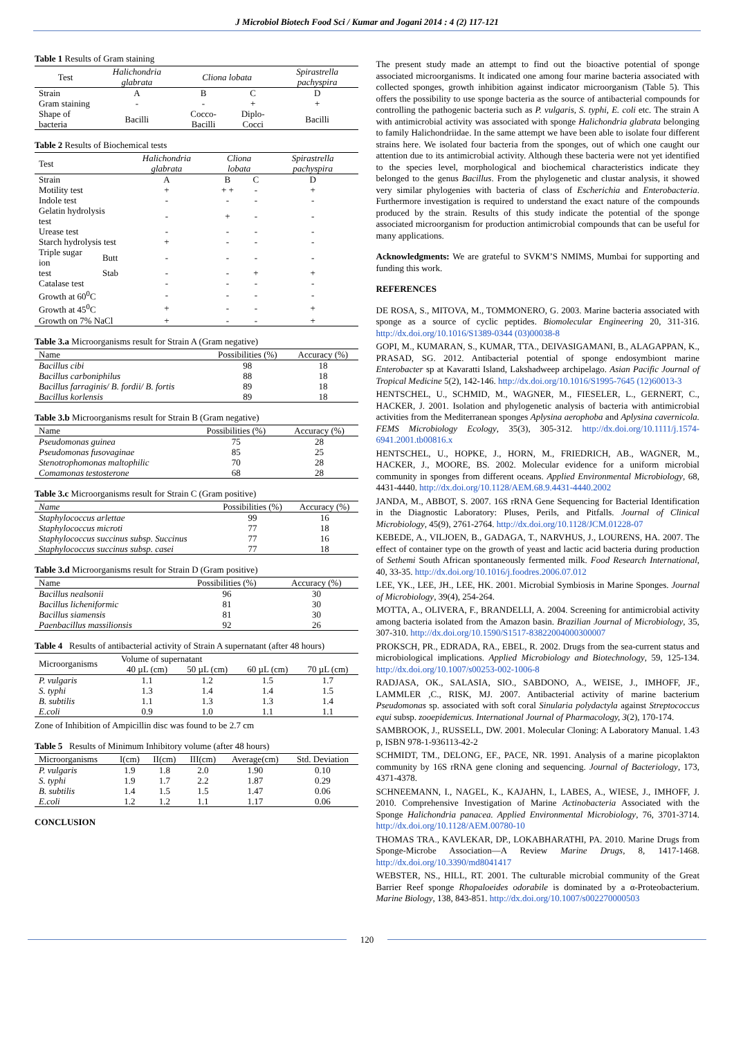J Microbiol Biotech Food Sci / Kumar and Jogani 2014 : 4 (2) 117-121
Table 1 Results of Gram staining
| Test | Halichondria glabrata | Cliona lobata | | Spirastrella pachyspira |
| --- | --- | --- | --- | --- |
| Strain | A | B | C | D |
| Gram staining | - | - | + | + |
| Shape of bacteria | Bacilli | Cocco-Bacilli | Diplo-Cocci | Bacilli |
Table 2 Results of Biochemical tests
| Test | | Halichondria glabrata | Cliona lobata | | Spirastrella pachyspira |
| --- | --- | --- | --- | --- | --- |
| Strain | | A | B | C | D |
| Motility test | | + | + + | - | + |
| Indole test | | - | - | - | - |
| Gelatin hydrolysis test | | - | + | - | - |
| Urease test | | - | - | - | - |
| Starch hydrolysis test | | + | - | - | - |
| Triple sugar ion | Butt | - | - | - | - |
| test | Stab | - | - | + | + |
| Catalase test | | - | - | - | - |
| Growth at 60<sup>0</sup>C | | - | - | - | - |
| Growth at 45<sup>0</sup>C | | + | - | - | + |
| Growth on 7% NaCl | | + | - | - | + |
Table 3.a Microorganisms result for Strain A (Gram negative)
| Name | Possibilities (%) | Accuracy (%) |
| --- | --- | --- |
| Bacillus cibi | 98 | 18 |
| Bacillus carboniphilus | 88 | 18 |
| Bacillus farraginis/ B. fordii/ B. fortis | 89 | 18 |
| Bacillus korlensis | 89 | 18 |
Table 3.b Microorganisms result for Strain B (Gram negative)
| Name | Possibilities (%) | Accuracy (%) |
| --- | --- | --- |
| Pseudomonas guinea | 75 | 28 |
| Pseudomonas fusovaginae | 85 | 25 |
| Stenotrophomonas maltophilic | 70 | 28 |
| Comamonas testosterone | 68 | 28 |
Table 3.c Microorganisms result for Strain C (Gram positive)
| Name | Possibilities (%) | Accuracy (%) |
| --- | --- | --- |
| Staphylococcus arlettae | 99 | 16 |
| Staphylococcus microti | 77 | 18 |
| Staphylococcus succinus subsp. Succinus | 77 | 16 |
| Staphylococcus succinus subsp. casei | 77 | 18 |
Table 3.d Microorganisms result for Strain D (Gram positive)
| Name | Possibilities (%) | Accuracy (%) |
| --- | --- | --- |
| Bacillus nealsonii | 96 | 30 |
| Bacillus licheniformic | 81 | 30 |
| Bacillus siamensis | 81 | 30 |
| Paenbacillus massilionsis | 92 | 26 |
Table 4 Results of antibacterial activity of Strain A supernatant (after 48 hours)
| Microorganisms | Volume of supernatant | | | |
| --- | --- | --- | --- | --- |
| | 40 µL (cm) | 50 µL (cm) | 60 µL (cm) | 70 µL (cm) |
| P. vulgaris | 1.1 | 1.2 | 1.5 | 1.7 |
| S. typhi | 1.3 | 1.4 | 1.4 | 1.5 |
| B. subtilis | 1.1 | 1.3 | 1.3 | 1.4 |
| E.coli | 0.9 | 1.0 | 1.1 | 1.1 |
Zone of Inhibition of Ampicillin disc was found to be 2.7 cm
Table 5 Results of Minimum Inhibitory volume (after 48 hours)
| Microorganisms | I(cm) | II(cm) | III(cm) | Average(cm) | Std. Deviation |
| --- | --- | --- | --- | --- | --- |
| P. vulgaris | 1.9 | 1.8 | 2.0 | 1.90 | 0.10 |
| S. typhi | 1.9 | 1.7 | 2.2 | 1.87 | 0.29 |
| B. subtilis | 1.4 | 1.5 | 1.5 | 1.47 | 0.06 |
| E.coli | 1.2 | 1.2 | 1.1 | 1.17 | 0.06 |
CONCLUSION
The present study made an attempt to find out the bioactive potential of sponge associated microorganisms. It indicated one among four marine bacteria associated with collected sponges, growth inhibition against indicator microorganism (Table 5). This offers the possibility to use sponge bacteria as the source of antibacterial compounds for controlling the pathogenic bacteria such as P. vulgaris, S. typhi, E. coli etc. The strain A with antimicrobial activity was associated with sponge Halichondria glabrata belonging to family Halichondriidae. In the same attempt we have been able to isolate four different strains here. We isolated four bacteria from the sponges, out of which one caught our attention due to its antimicrobial activity. Although these bacteria were not yet identified to the species level, morphological and biochemical characteristics indicate they belonged to the genus Bacillus. From the phylogenetic and clustar analysis, it showed very similar phylogenies with bacteria of class of Escherichia and Enterobacteria. Furthermore investigation is required to understand the exact nature of the compounds produced by the strain. Results of this study indicate the potential of the sponge associated microorganism for production antimicrobial compounds that can be useful for many applications.
Acknowledgments: We are grateful to SVKM’S NMIMS, Mumbai for supporting and funding this work.
REFERENCES
DE ROSA, S., MITOVA, M., TOMMONERO, G. 2003. Marine bacteria associated with sponge as a source of cyclic peptides. Biomolecular Engineering 20, 311-316. http://dx.doi.org/10.1016/S1389-0344 (03)00038-8
GOPI, M., KUMARAN, S., KUMAR, TTA., DEIVASIGAMANI, B., ALAGAPPAN, K., PRASAD, SG. 2012. Antibacterial potential of sponge endosymbiont marine Enterobacter sp at Kavaratti Island, Lakshadweep archipelago. Asian Pacific Journal of Tropical Medicine 5(2), 142-146. http://dx.doi.org/10.1016/S1995-7645 (12)60013-3
HENTSCHEL, U., SCHMID, M., WAGNER, M., FIESELER, L., GERNERT, C., HACKER, J. 2001. Isolation and phylogenetic analysis of bacteria with antimicrobial activities from the Mediterranean sponges Aplysina aerophoba and Aplysina cavernicola. FEMS Microbiology Ecology, 35(3), 305-312. http://dx.doi.org/10.1111/j.1574-6941.2001.tb00816.x
HENTSCHEL, U., HOPKE, J., HORN, M., FRIEDRICH, AB., WAGNER, M., HACKER, J., MOORE, BS. 2002. Molecular evidence for a uniform microbial community in sponges from different oceans. Applied Environmental Microbiology, 68, 4431-4440. http://dx.doi.org/10.1128/AEM.68.9.4431-4440.2002
JANDA, M., ABBOT, S. 2007. 16S rRNA Gene Sequencing for Bacterial Identification in the Diagnostic Laboratory: Pluses, Perils, and Pitfalls. Journal of Clinical Microbiology, 45(9), 2761-2764. http://dx.doi.org/10.1128/JCM.01228-07
KEBEDE, A., VILJOEN, B., GADAGA, T., NARVHUS, J., LOURENS, HA. 2007. The effect of container type on the growth of yeast and lactic acid bacteria during production of Sethemi South African spontaneously fermented milk. Food Research International, 40, 33-35. http://dx.doi.org/10.1016/j.foodres.2006.07.012
LEE, YK., LEE, JH., LEE, HK. 2001. Microbial Symbiosis in Marine Sponges. Journal of Microbiology, 39(4), 254-264.
MOTTA, A., OLIVERA, F., BRANDELLI, A. 2004. Screening for antimicrobial activity among bacteria isolated from the Amazon basin. Brazilian Journal of Microbiology, 35, 307-310. http://dx.doi.org/10.1590/S1517-83822004000300007
PROKSCH, PR., EDRADA, RA., EBEL, R. 2002. Drugs from the sea-current status and microbiological implications. Applied Microbiology and Biotechnology, 59, 125-134. http://dx.doi.org/10.1007/s00253-002-1006-8
RADJASA, OK., SALASIA, SIO., SABDONO, A., WEISE, J., IMHOFF, JF., LAMMLER ,C., RISK, MJ. 2007. Antibacterial activity of marine bacterium Pseudomonas sp. associated with soft coral Sinularia polydactyla against Streptococcus equi subsp. zooepidemicus. International Journal of Pharmacology, 3(2), 170-174.
SAMBROOK, J., RUSSELL, DW. 2001. Molecular Cloning: A Laboratory Manual. 1.43 p, ISBN 978-1-936113-42-2
SCHMIDT, TM., DELONG, EF., PACE, NR. 1991. Analysis of a marine picoplakton community by 16S rRNA gene cloning and sequencing. Journal of Bacteriology, 173, 4371-4378.
SCHNEEMANN, I., NAGEL, K., KAJAHN, I., LABES, A., WIESE, J., IMHOFF, J. 2010. Comprehensive Investigation of Marine Actinobacteria Associated with the Sponge Halichondria panacea. Applied Environmental Microbiology, 76, 3701-3714. http://dx.doi.org/10.1128/AEM.00780-10
THOMAS TRA., KAVLEKAR, DP., LOKABHARATHI, PA. 2010. Marine Drugs from Sponge-Microbe Association—A Review Marine Drugs, 8, 1417-1468. http://dx.doi.org/10.3390/md8041417
WEBSTER, NS., HILL, RT. 2001. The culturable microbial community of the Great Barrier Reef sponge Rhopaloeides odorabile is dominated by a α-Proteobacterium. Marine Biology, 138, 843-851. http://dx.doi.org/10.1007/s002270000503
120